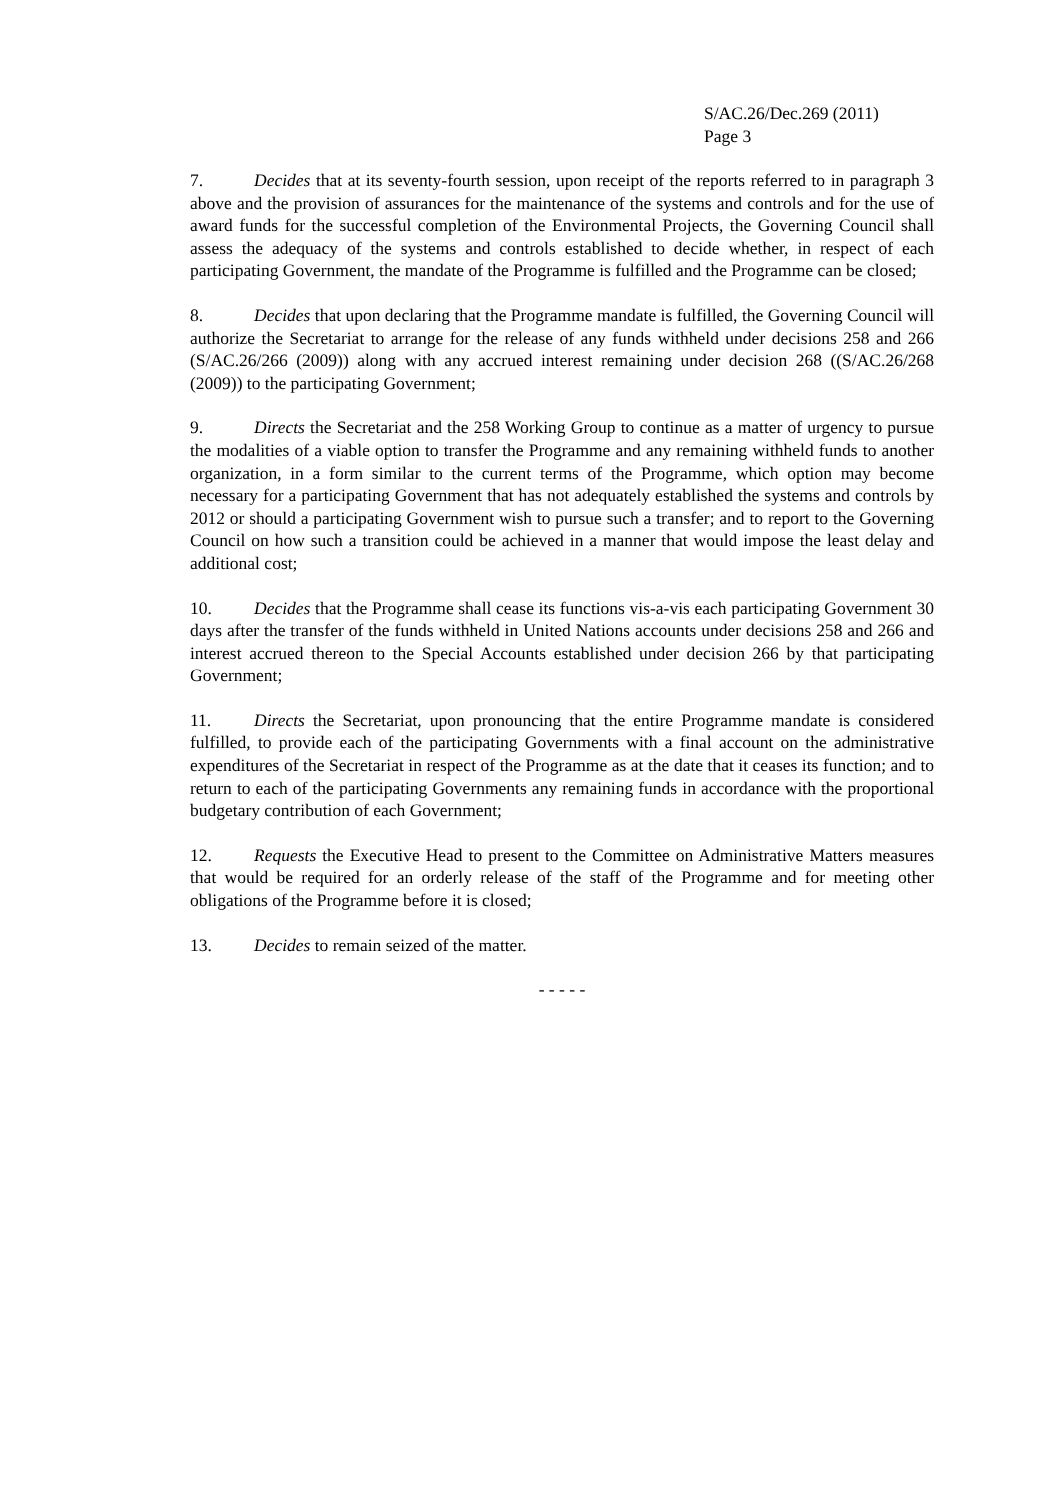S/AC.26/Dec.269 (2011)
Page 3
7. Decides that at its seventy-fourth session, upon receipt of the reports referred to in paragraph 3 above and the provision of assurances for the maintenance of the systems and controls and for the use of award funds for the successful completion of the Environmental Projects, the Governing Council shall assess the adequacy of the systems and controls established to decide whether, in respect of each participating Government, the mandate of the Programme is fulfilled and the Programme can be closed;
8. Decides that upon declaring that the Programme mandate is fulfilled, the Governing Council will authorize the Secretariat to arrange for the release of any funds withheld under decisions 258 and 266 (S/AC.26/266 (2009)) along with any accrued interest remaining under decision 268 ((S/AC.26/268 (2009)) to the participating Government;
9. Directs the Secretariat and the 258 Working Group to continue as a matter of urgency to pursue the modalities of a viable option to transfer the Programme and any remaining withheld funds to another organization, in a form similar to the current terms of the Programme, which option may become necessary for a participating Government that has not adequately established the systems and controls by 2012 or should a participating Government wish to pursue such a transfer; and to report to the Governing Council on how such a transition could be achieved in a manner that would impose the least delay and additional cost;
10. Decides that the Programme shall cease its functions vis-a-vis each participating Government 30 days after the transfer of the funds withheld in United Nations accounts under decisions 258 and 266 and interest accrued thereon to the Special Accounts established under decision 266 by that participating Government;
11. Directs the Secretariat, upon pronouncing that the entire Programme mandate is considered fulfilled, to provide each of the participating Governments with a final account on the administrative expenditures of the Secretariat in respect of the Programme as at the date that it ceases its function; and to return to each of the participating Governments any remaining funds in accordance with the proportional budgetary contribution of each Government;
12. Requests the Executive Head to present to the Committee on Administrative Matters measures that would be required for an orderly release of the staff of the Programme and for meeting other obligations of the Programme before it is closed;
13. Decides to remain seized of the matter.
- - - - -